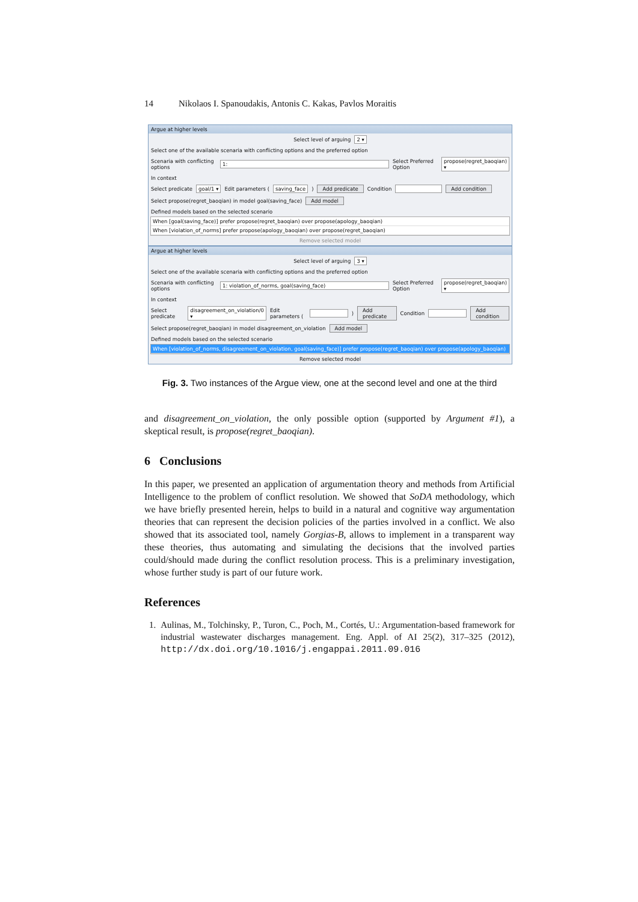14 Nikolaos I. Spanoudakis, Antonis C. Kakas, Pavlos Moraitis
Argue at higher levels
Select level of arguing 2 ▾
Select one of the available scenaria with conflicting options and the preferred option
Scenaria with conflicting options 1: Select Preferred Option propose(regret_baoqian) ▾
In context
Select predicate goal/1 ▾ Edit parameters ( saving_face ) Add predicate Condition Add condition
Select propose(regret_baoqian) in model goal(saving_face) Add model
Defined models based on the selected scenario
When [goal(saving_face)] prefer propose(regret_baoqian) over propose(apology_baoqian)
When [violation_of_norms] prefer propose(apology_baoqian) over propose(regret_baoqian)
Remove selected model
Argue at higher levels
Select level of arguing 3 ▾
Select one of the available scenaria with conflicting options and the preferred option
Scenaria with conflicting options 1: violation_of_norms, goal(saving_face) Select Preferred Option propose(regret_baoqian) ▾
In context
Select predicate disagreement_on_violation/0 ▾ Edit parameters ( ) Add predicate Condition Add condition
Select propose(regret_baoqian) in model disagreement_on_violation Add model
Defined models based on the selected scenario
When [violation_of_norms, disagreement_on_violation, goal(saving_face)] prefer propose(regret_baoqian) over propose(apology_baoqian)
Remove selected model
Fig. 3. Two instances of the Argue view, one at the second level and one at the third
and disagreement_on_violation, the only possible option (supported by Argument #1), a skeptical result, is propose(regret_baoqian).
6 Conclusions
In this paper, we presented an application of argumentation theory and methods from Artificial Intelligence to the problem of conflict resolution. We showed that SoDA methodology, which we have briefly presented herein, helps to build in a natural and cognitive way argumentation theories that can represent the decision policies of the parties involved in a conflict. We also showed that its associated tool, namely Gorgias-B, allows to implement in a transparent way these theories, thus automating and simulating the decisions that the involved parties could/should made during the conflict resolution process. This is a preliminary investigation, whose further study is part of our future work.
References
1. Aulinas, M., Tolchinsky, P., Turon, C., Poch, M., Cortés, U.: Argumentation-based framework for industrial wastewater discharges management. Eng. Appl. of AI 25(2), 317–325 (2012), http://dx.doi.org/10.1016/j.engappai.2011.09.016